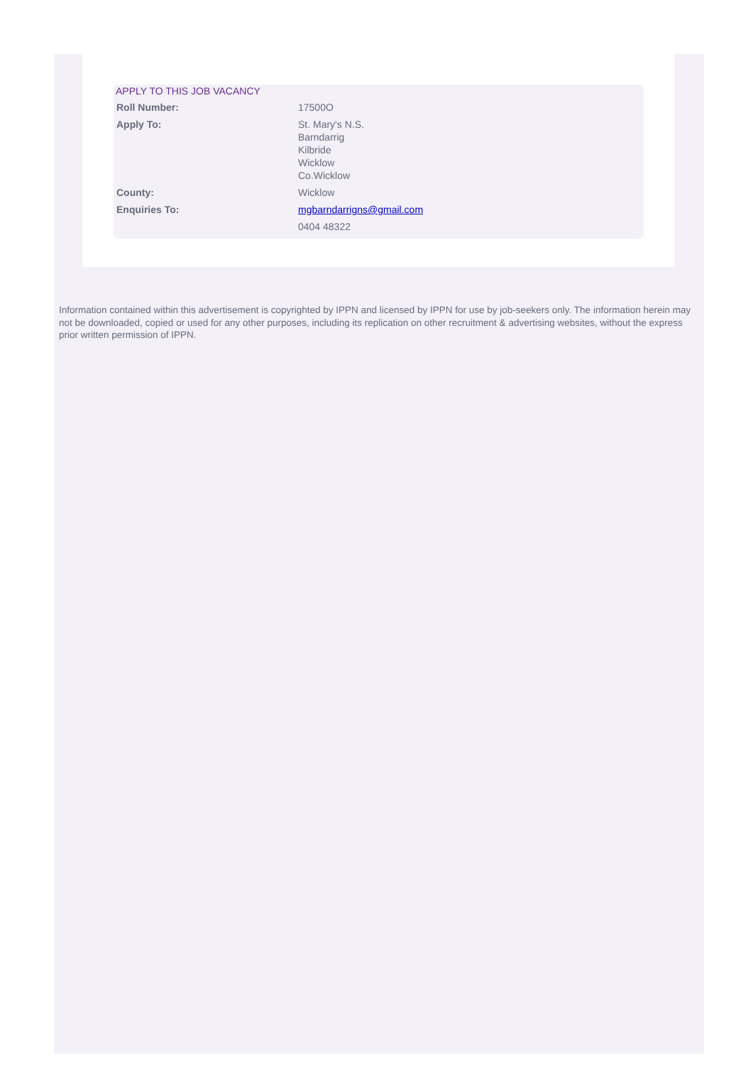APPLY TO THIS JOB VACANCY
| Roll Number: | 17500O |
| Apply To: | St. Mary's N.S. Barndarrig Kilbride Wicklow Co.Wicklow |
| County: | Wicklow |
| Enquiries To: | mgbarndarrigns@gmail.com |
| | 0404 48322 |
Information contained within this advertisement is copyrighted by IPPN and licensed by IPPN for use by job-seekers only. The information herein may not be downloaded, copied or used for any other purposes, including its replication on other recruitment & advertising websites, without the express prior written permission of IPPN.